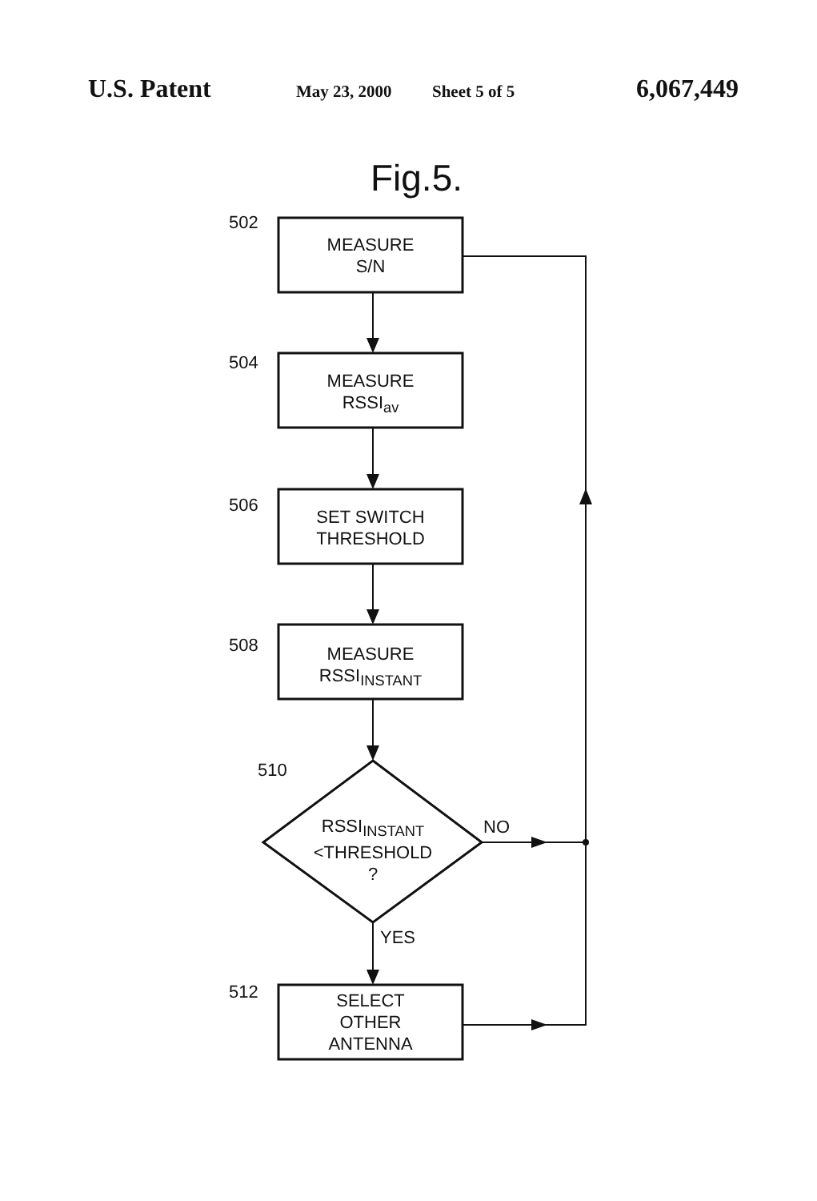U.S. Patent May 23, 2000 Sheet 5 of 5 6,067,449
Fig.5.
502
MEASURE
S/N
504
MEASURE
RSSI<sub>av</sub>
506
SET SWITCH
THRESHOLD
508
MEASURE
RSSI<sub>INSTANT</sub>
510
RSSI<sub>INSTANT</sub>
<THRESHOLD
?
NO
YES
512
SELECT
OTHER
ANTENNA